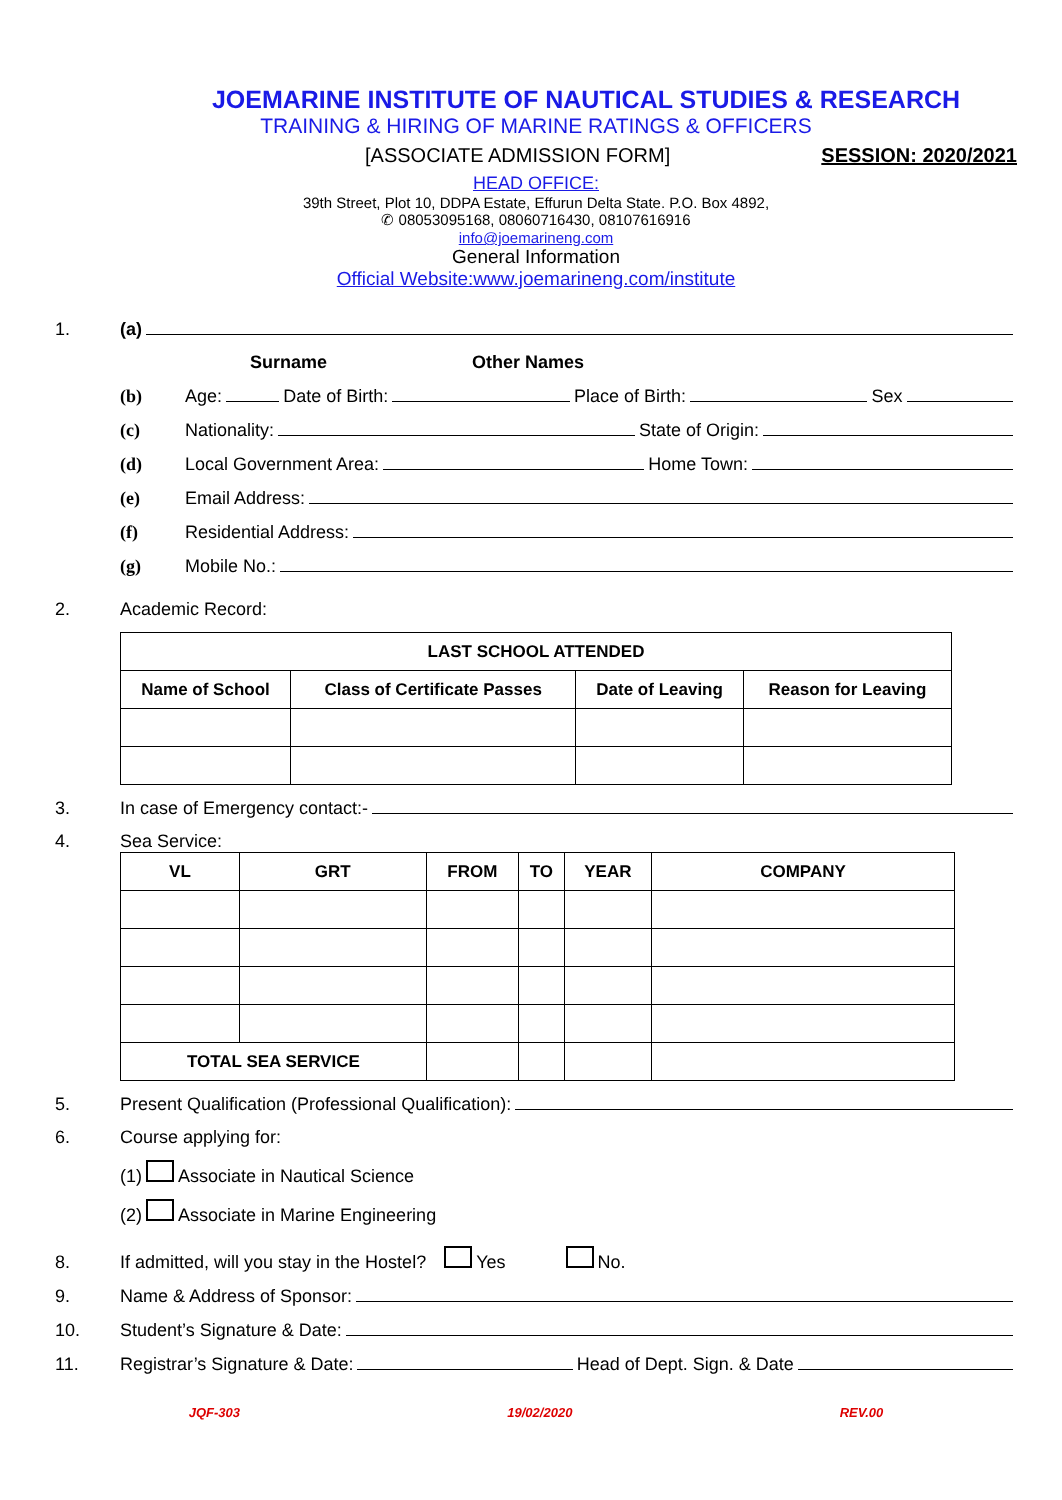JOEMARINE INSTITUTE OF NAUTICAL STUDIES & RESEARCH
TRAINING & HIRING OF MARINE RATINGS & OFFICERS
[ASSOCIATE ADMISSION FORM] SESSION: 2020/2021
HEAD OFFICE:
39th Street, Plot 10, DDPA Estate, Effurun Delta State. P.O. Box 4892,
✆ 08053095168, 08060716430, 08107616916
info@joemarineng.com
General Information
Official Website:www.joemarineng.com/institute
1. (a)
Surname Other Names
(b) Age: Date of Birth: Place of Birth: Sex
(c) Nationality: State of Origin:
(d) Local Government Area: Home Town:
(e) Email Address:
(f) Residential Address:
(g) Mobile No.:
2. Academic Record:
| LAST SCHOOL ATTENDED | | | |
| --- | --- | --- | --- |
| Name of School | Class of Certificate Passes | Date of Leaving | Reason for Leaving |
3. In case of Emergency contact:-
4. Sea Service:
| VL | GRT | FROM | TO | YEAR | COMPANY |
| --- | --- | --- | --- | --- | --- |
| TOTAL SEA SERVICE | | | | | |
5. Present Qualification (Professional Qualification):
6. Course applying for:
(1) Associate in Nautical Science
(2) Associate in Marine Engineering
8. If admitted, will you stay in the Hostel? Yes No.
9. Name & Address of Sponsor:
10. Student’s Signature & Date:
11. Registrar’s Signature & Date: Head of Dept. Sign. & Date
JQF-303 19/02/2020 REV.00